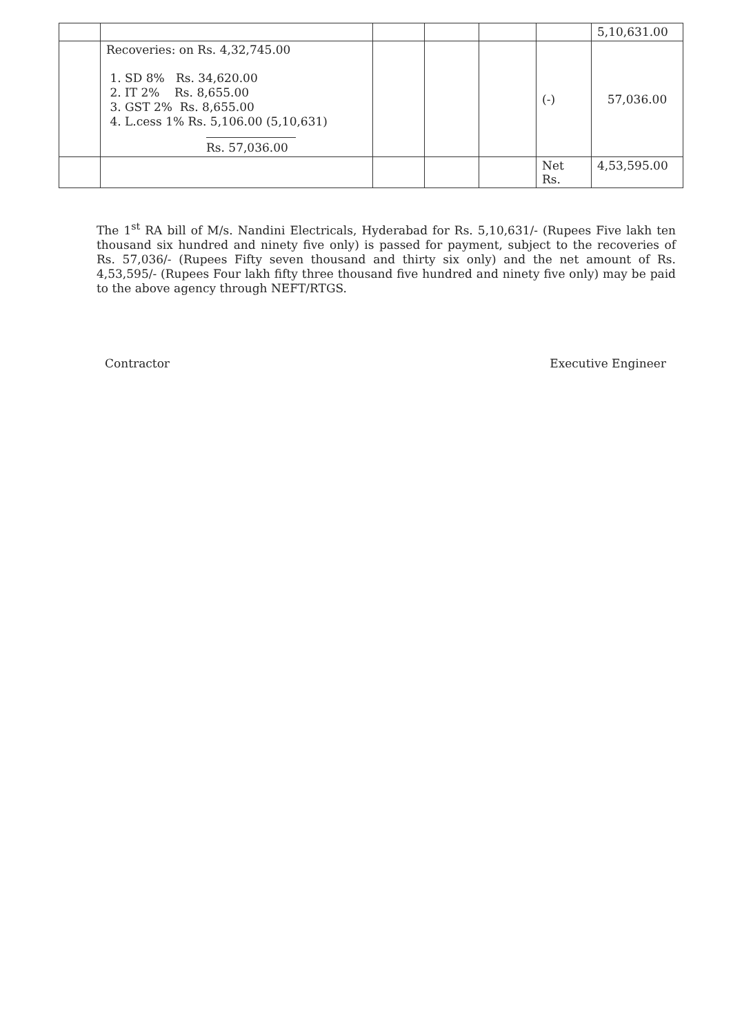| | | | | | | 5,10,631.00 |
| | Recoveries: on Rs. 4,32,745.00 1. SD 8% Rs. 34,620.00 2. IT 2% Rs. 8,655.00 3. GST 2% Rs. 8,655.00 4. L.cess 1% Rs. 5,106.00 (5,10,631) Rs. 57,036.00 | | | | (-) | 57,036.00 |
| | | | | | Net Rs. | 4,53,595.00 |
The 1<sup>st</sup> RA bill of M/s. Nandini Electricals, Hyderabad for Rs. 5,10,631/- (Rupees Five lakh ten thousand six hundred and ninety five only) is passed for payment, subject to the recoveries of Rs. 57,036/- (Rupees Fifty seven thousand and thirty six only) and the net amount of Rs. 4,53,595/- (Rupees Four lakh fifty three thousand five hundred and ninety five only) may be paid to the above agency through NEFT/RTGS.
Contractor Executive Engineer